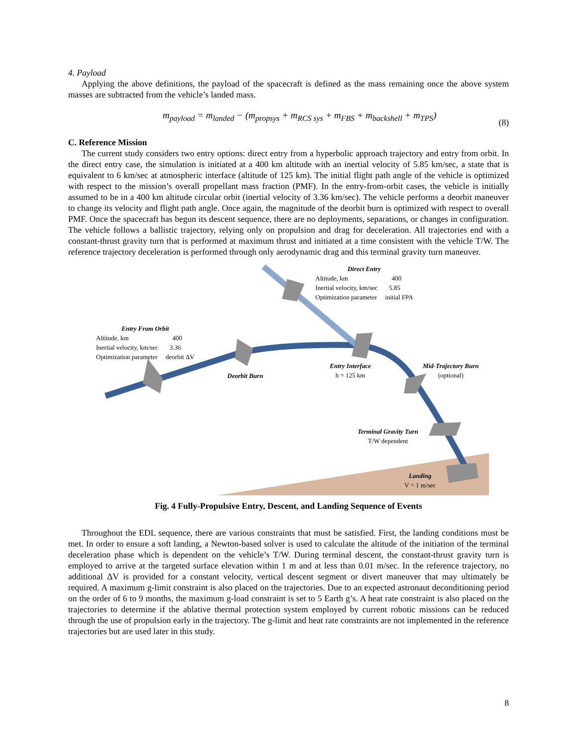4. Payload
Applying the above definitions, the payload of the spacecraft is defined as the mass remaining once the above system masses are subtracted from the vehicle’s landed mass.
m<sub>payload</sub> = m<sub>landed</sub> − (m<sub>propsys</sub> + m<sub>RCS sys</sub> + m<sub>FBS</sub> + m<sub>backshell</sub> + m<sub>TPS</sub>) (8)
C. Reference Mission
The current study considers two entry options: direct entry from a hyperbolic approach trajectory and entry from orbit. In the direct entry case, the simulation is initiated at a 400 km altitude with an inertial velocity of 5.85 km/sec, a state that is equivalent to 6 km/sec at atmospheric interface (altitude of 125 km). The initial flight path angle of the vehicle is optimized with respect to the mission’s overall propellant mass fraction (PMF). In the entry-from-orbit cases, the vehicle is initially assumed to be in a 400 km altitude circular orbit (inertial velocity of 3.36 km/sec). The vehicle performs a deorbit maneuver to change its velocity and flight path angle. Once again, the magnitude of the deorbit burn is optimized with respect to overall PMF. Once the spacecraft has begun its descent sequence, there are no deployments, separations, or changes in configuration. The vehicle follows a ballistic trajectory, relying only on propulsion and drag for deceleration. All trajectories end with a constant-thrust gravity turn that is performed at maximum thrust and initiated at a time consistent with the vehicle T/W. The reference trajectory deceleration is performed through only aerodynamic drag and this terminal gravity turn maneuver.
Direct Entry
Altitude, km 400
Inertial velocity, km/sec 5.85
Optimization parameter initial FPA
Entry From Orbit
Altitude, km 400
Inertial velocity, km/sec 3.36
Optimization parameter deorbit ΔV
Deorbit Burn
Entry Interface
h = 125 km
Mid-Trajectory Burn
(optional)
Terminal Gravity Turn
T/W dependent
Landing
V < 1 m/sec
Fig. 4 Fully-Propulsive Entry, Descent, and Landing Sequence of Events
Throughout the EDL sequence, there are various constraints that must be satisfied. First, the landing conditions must be met. In order to ensure a soft landing, a Newton-based solver is used to calculate the altitude of the initiation of the terminal deceleration phase which is dependent on the vehicle’s T/W. During terminal descent, the constant-thrust gravity turn is employed to arrive at the targeted surface elevation within 1 m and at less than 0.01 m/sec. In the reference trajectory, no additional ΔV is provided for a constant velocity, vertical descent segment or divert maneuver that may ultimately be required. A maximum g-limit constraint is also placed on the trajectories. Due to an expected astronaut deconditioning period on the order of 6 to 9 months, the maximum g-load constraint is set to 5 Earth g’s. A heat rate constraint is also placed on the trajectories to determine if the ablative thermal protection system employed by current robotic missions can be reduced through the use of propulsion early in the trajectory. The g-limit and heat rate constraints are not implemented in the reference trajectories but are used later in this study.
8